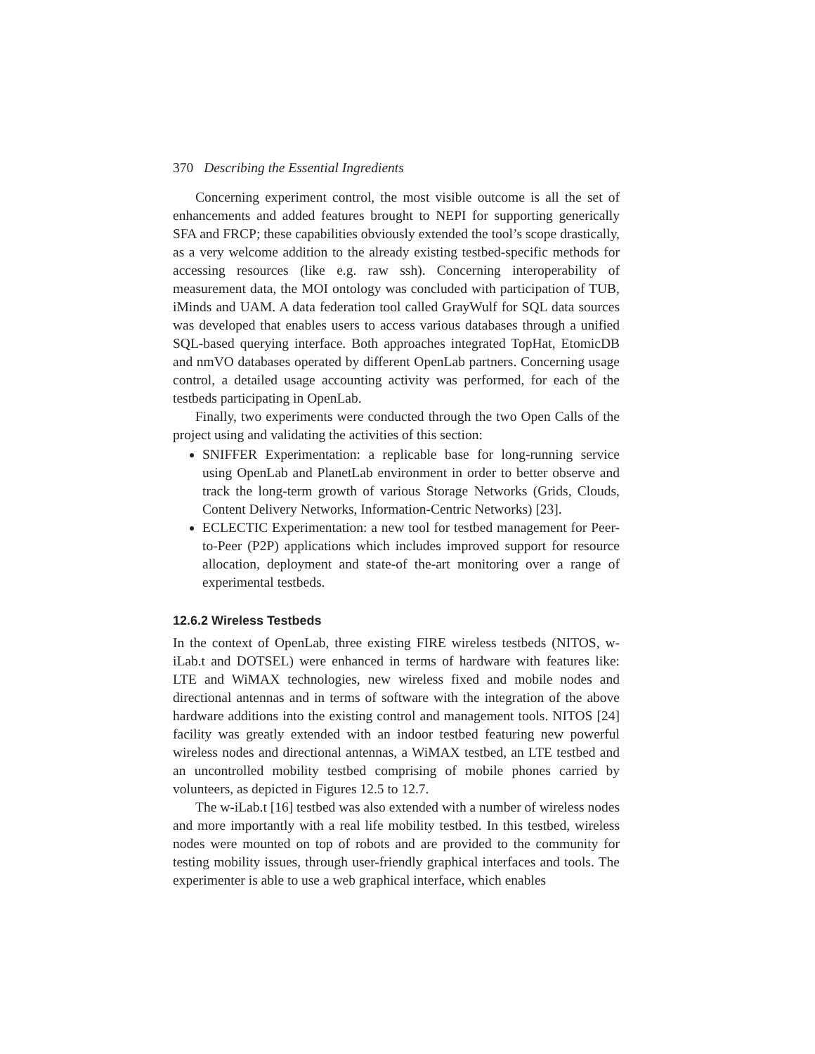370 Describing the Essential Ingredients
Concerning experiment control, the most visible outcome is all the set of enhancements and added features brought to NEPI for supporting generically SFA and FRCP; these capabilities obviously extended the tool’s scope drastically, as a very welcome addition to the already existing testbed-specific methods for accessing resources (like e.g. raw ssh). Concerning interoperability of measurement data, the MOI ontology was concluded with participation of TUB, iMinds and UAM. A data federation tool called GrayWulf for SQL data sources was developed that enables users to access various databases through a unified SQL-based querying interface. Both approaches integrated TopHat, EtomicDB and nmVO databases operated by different OpenLab partners. Concerning usage control, a detailed usage accounting activity was performed, for each of the testbeds participating in OpenLab.
Finally, two experiments were conducted through the two Open Calls of the project using and validating the activities of this section:
SNIFFER Experimentation: a replicable base for long-running service using OpenLab and PlanetLab environment in order to better observe and track the long-term growth of various Storage Networks (Grids, Clouds, Content Delivery Networks, Information-Centric Networks) [23].
ECLECTIC Experimentation: a new tool for testbed management for Peer-to-Peer (P2P) applications which includes improved support for resource allocation, deployment and state-of the-art monitoring over a range of experimental testbeds.
12.6.2 Wireless Testbeds
In the context of OpenLab, three existing FIRE wireless testbeds (NITOS, w-iLab.t and DOTSEL) were enhanced in terms of hardware with features like: LTE and WiMAX technologies, new wireless fixed and mobile nodes and directional antennas and in terms of software with the integration of the above hardware additions into the existing control and management tools. NITOS [24] facility was greatly extended with an indoor testbed featuring new powerful wireless nodes and directional antennas, a WiMAX testbed, an LTE testbed and an uncontrolled mobility testbed comprising of mobile phones carried by volunteers, as depicted in Figures 12.5 to 12.7.
The w-iLab.t [16] testbed was also extended with a number of wireless nodes and more importantly with a real life mobility testbed. In this testbed, wireless nodes were mounted on top of robots and are provided to the community for testing mobility issues, through user-friendly graphical interfaces and tools. The experimenter is able to use a web graphical interface, which enables